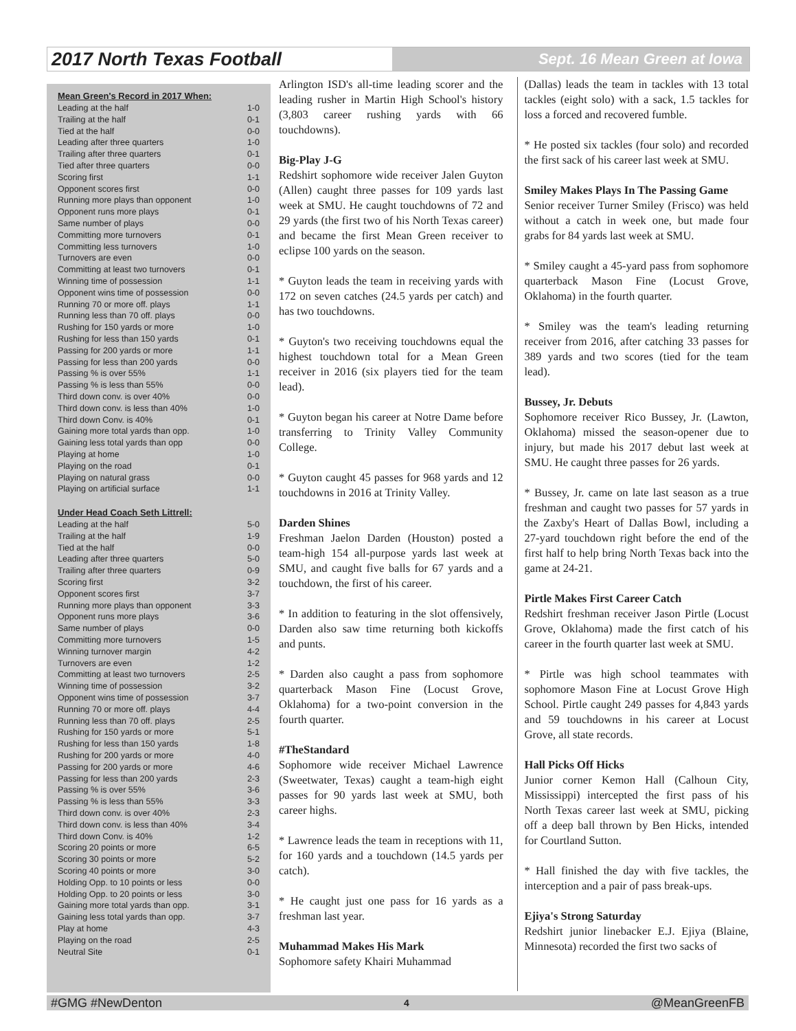2017 North Texas Football
Sept. 16 Mean Green at Iowa
Mean Green's Record in 2017 When:
| Leading at the half | 1-0 |
| Trailing at the half | 0-1 |
| Tied at the half | 0-0 |
| Leading after three quarters | 1-0 |
| Trailing after three quarters | 0-1 |
| Tied after three quarters | 0-0 |
| Scoring first | 1-1 |
| Opponent scores first | 0-0 |
| Running more plays than opponent | 1-0 |
| Opponent runs more plays | 0-1 |
| Same number of plays | 0-0 |
| Committing more turnovers | 0-1 |
| Committing less turnovers | 1-0 |
| Turnovers are even | 0-0 |
| Committing at least two turnovers | 0-1 |
| Winning time of possession | 1-1 |
| Opponent wins time of possession | 0-0 |
| Running 70 or more off. plays | 1-1 |
| Running less than 70 off. plays | 0-0 |
| Rushing for 150 yards or more | 1-0 |
| Rushing for less than 150 yards | 0-1 |
| Passing for 200 yards or more | 1-1 |
| Passing for less than 200 yards | 0-0 |
| Passing % is over 55% | 1-1 |
| Passing % is less than 55% | 0-0 |
| Third down conv. is over 40% | 0-0 |
| Third down conv. is less than 40% | 1-0 |
| Third down Conv. is 40% | 0-1 |
| Gaining more total yards than opp. | 1-0 |
| Gaining less total yards than opp | 0-0 |
| Playing at home | 1-0 |
| Playing on the road | 0-1 |
| Playing on natural grass | 0-0 |
| Playing on artificial surface | 1-1 |
Under Head Coach Seth Littrell:
| Leading at the half | 5-0 |
| Trailing at the half | 1-9 |
| Tied at the half | 0-0 |
| Leading after three quarters | 5-0 |
| Trailing after three quarters | 0-9 |
| Scoring first | 3-2 |
| Opponent scores first | 3-7 |
| Running more plays than opponent | 3-3 |
| Opponent runs more plays | 3-6 |
| Same number of plays | 0-0 |
| Committing more turnovers | 1-5 |
| Winning turnover margin | 4-2 |
| Turnovers are even | 1-2 |
| Committing at least two turnovers | 2-5 |
| Winning time of possession | 3-2 |
| Opponent wins time of possession | 3-7 |
| Running 70 or more off. plays | 4-4 |
| Running less than 70 off. plays | 2-5 |
| Rushing for 150 yards or more | 5-1 |
| Rushing for less than 150 yards | 1-8 |
| Rushing for 200 yards or more | 4-0 |
| Passing for 200 yards or more | 4-6 |
| Passing for less than 200 yards | 2-3 |
| Passing % is over 55% | 3-6 |
| Passing % is less than 55% | 3-3 |
| Third down conv. is over 40% | 2-3 |
| Third down conv. is less than 40% | 3-4 |
| Third down Conv. is 40% | 1-2 |
| Scoring 20 points or more | 6-5 |
| Scoring 30 points or more | 5-2 |
| Scoring 40 points or more | 3-0 |
| Holding Opp. to 10 points or less | 0-0 |
| Holding Opp. to 20 points or less | 3-0 |
| Gaining more total yards than opp. | 3-1 |
| Gaining less total yards than opp. | 3-7 |
| Play at home | 4-3 |
| Playing on the road | 2-5 |
| Neutral Site | 0-1 |
Arlington ISD's all-time leading scorer and the leading rusher in Martin High School's history (3,803 career rushing yards with 66 touchdowns).
Big-Play J-G
Redshirt sophomore wide receiver Jalen Guyton (Allen) caught three passes for 109 yards last week at SMU. He caught touchdowns of 72 and 29 yards (the first two of his North Texas career) and became the first Mean Green receiver to eclipse 100 yards on the season.
* Guyton leads the team in receiving yards with 172 on seven catches (24.5 yards per catch) and has two touchdowns.
* Guyton's two receiving touchdowns equal the highest touchdown total for a Mean Green receiver in 2016 (six players tied for the team lead).
* Guyton began his career at Notre Dame before transferring to Trinity Valley Community College.
* Guyton caught 45 passes for 968 yards and 12 touchdowns in 2016 at Trinity Valley.
Darden Shines
Freshman Jaelon Darden (Houston) posted a team-high 154 all-purpose yards last week at SMU, and caught five balls for 67 yards and a touchdown, the first of his career.
* In addition to featuring in the slot offensively, Darden also saw time returning both kickoffs and punts.
* Darden also caught a pass from sophomore quarterback Mason Fine (Locust Grove, Oklahoma) for a two-point conversion in the fourth quarter.
#TheStandard
Sophomore wide receiver Michael Lawrence (Sweetwater, Texas) caught a team-high eight passes for 90 yards last week at SMU, both career highs.
* Lawrence leads the team in receptions with 11, for 160 yards and a touchdown (14.5 yards per catch).
* He caught just one pass for 16 yards as a freshman last year.
Muhammad Makes His Mark
Sophomore safety Khairi Muhammad
(Dallas) leads the team in tackles with 13 total tackles (eight solo) with a sack, 1.5 tackles for loss a forced and recovered fumble.
* He posted six tackles (four solo) and recorded the first sack of his career last week at SMU.
Smiley Makes Plays In The Passing Game
Senior receiver Turner Smiley (Frisco) was held without a catch in week one, but made four grabs for 84 yards last week at SMU.
* Smiley caught a 45-yard pass from sophomore quarterback Mason Fine (Locust Grove, Oklahoma) in the fourth quarter.
* Smiley was the team's leading returning receiver from 2016, after catching 33 passes for 389 yards and two scores (tied for the team lead).
Bussey, Jr. Debuts
Sophomore receiver Rico Bussey, Jr. (Lawton, Oklahoma) missed the season-opener due to injury, but made his 2017 debut last week at SMU. He caught three passes for 26 yards.
* Bussey, Jr. came on late last season as a true freshman and caught two passes for 57 yards in the Zaxby's Heart of Dallas Bowl, including a 27-yard touchdown right before the end of the first half to help bring North Texas back into the game at 24-21.
Pirtle Makes First Career Catch
Redshirt freshman receiver Jason Pirtle (Locust Grove, Oklahoma) made the first catch of his career in the fourth quarter last week at SMU.
* Pirtle was high school teammates with sophomore Mason Fine at Locust Grove High School. Pirtle caught 249 passes for 4,843 yards and 59 touchdowns in his career at Locust Grove, all state records.
Hall Picks Off Hicks
Junior corner Kemon Hall (Calhoun City, Mississippi) intercepted the first pass of his North Texas career last week at SMU, picking off a deep ball thrown by Ben Hicks, intended for Courtland Sutton.
* Hall finished the day with five tackles, the interception and a pair of pass break-ups.
Ejiya's Strong Saturday
Redshirt junior linebacker E.J. Ejiya (Blaine, Minnesota) recorded the first two sacks of
#GMG #NewDenton 4 @MeanGreenFB